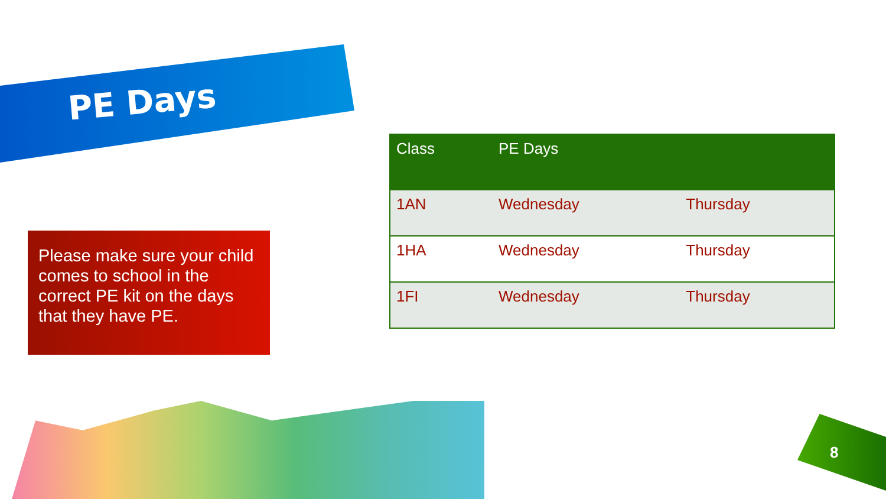PE Days
Please make sure your child comes to school in the correct PE kit on the days that they have PE.
| Class | PE Days | |
| --- | --- | --- |
| 1AN | Wednesday | Thursday |
| 1HA | Wednesday | Thursday |
| 1FI | Wednesday | Thursday |
8